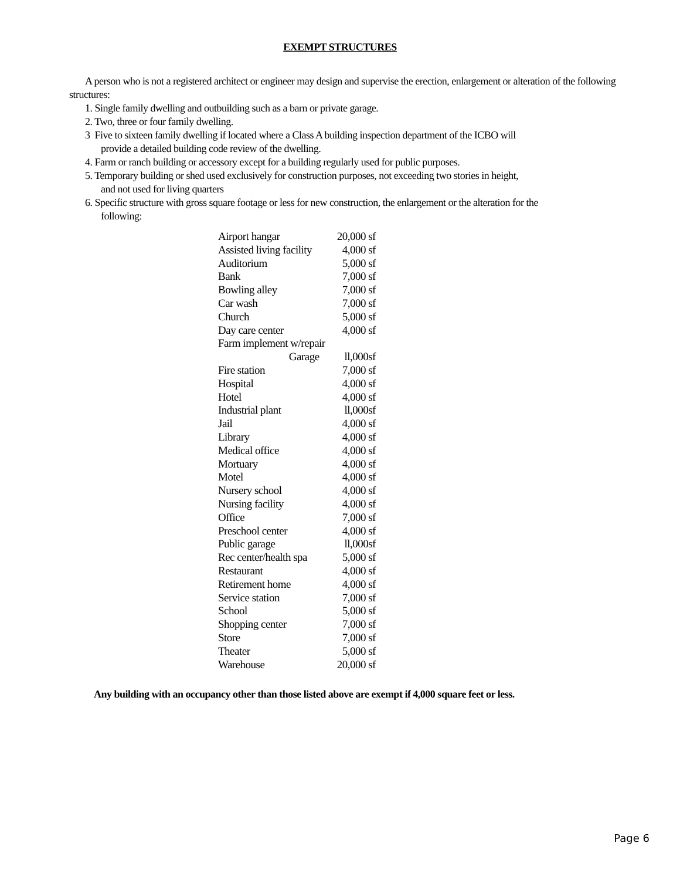EXEMPT STRUCTURES
A person who is not a registered architect or engineer may design and supervise the erection, enlargement or alteration of the following structures:
1. Single family dwelling and outbuilding such as a barn or private garage.
2. Two, three or four family dwelling.
3 Five to sixteen family dwelling if located where a Class A building inspection department of the ICBO will
provide a detailed building code review of the dwelling.
4. Farm or ranch building or accessory except for a building regularly used for public purposes.
5. Temporary building or shed used exclusively for construction purposes, not exceeding two stories in height,
and not used for living quarters
6. Specific structure with gross square footage or less for new construction, the enlargement or the alteration for the
following:
| Airport hangar | 20,000 sf |
| Assisted living facility | 4,000 sf |
| Auditorium | 5,000 sf |
| Bank | 7,000 sf |
| Bowling alley | 7,000 sf |
| Car wash | 7,000 sf |
| Church | 5,000 sf |
| Day care center | 4,000 sf |
| Farm implement w/repair | |
| Garage | ll,000sf |
| Fire station | 7,000 sf |
| Hospital | 4,000 sf |
| Hotel | 4,000 sf |
| Industrial plant | ll,000sf |
| Jail | 4,000 sf |
| Library | 4,000 sf |
| Medical office | 4,000 sf |
| Mortuary | 4,000 sf |
| Motel | 4,000 sf |
| Nursery school | 4,000 sf |
| Nursing facility | 4,000 sf |
| Office | 7,000 sf |
| Preschool center | 4,000 sf |
| Public garage | ll,000sf |
| Rec center/health spa | 5,000 sf |
| Restaurant | 4,000 sf |
| Retirement home | 4,000 sf |
| Service station | 7,000 sf |
| School | 5,000 sf |
| Shopping center | 7,000 sf |
| Store | 7,000 sf |
| Theater | 5,000 sf |
| Warehouse | 20,000 sf |
Any building with an occupancy other than those listed above are exempt if 4,000 square feet or less.
Page 6